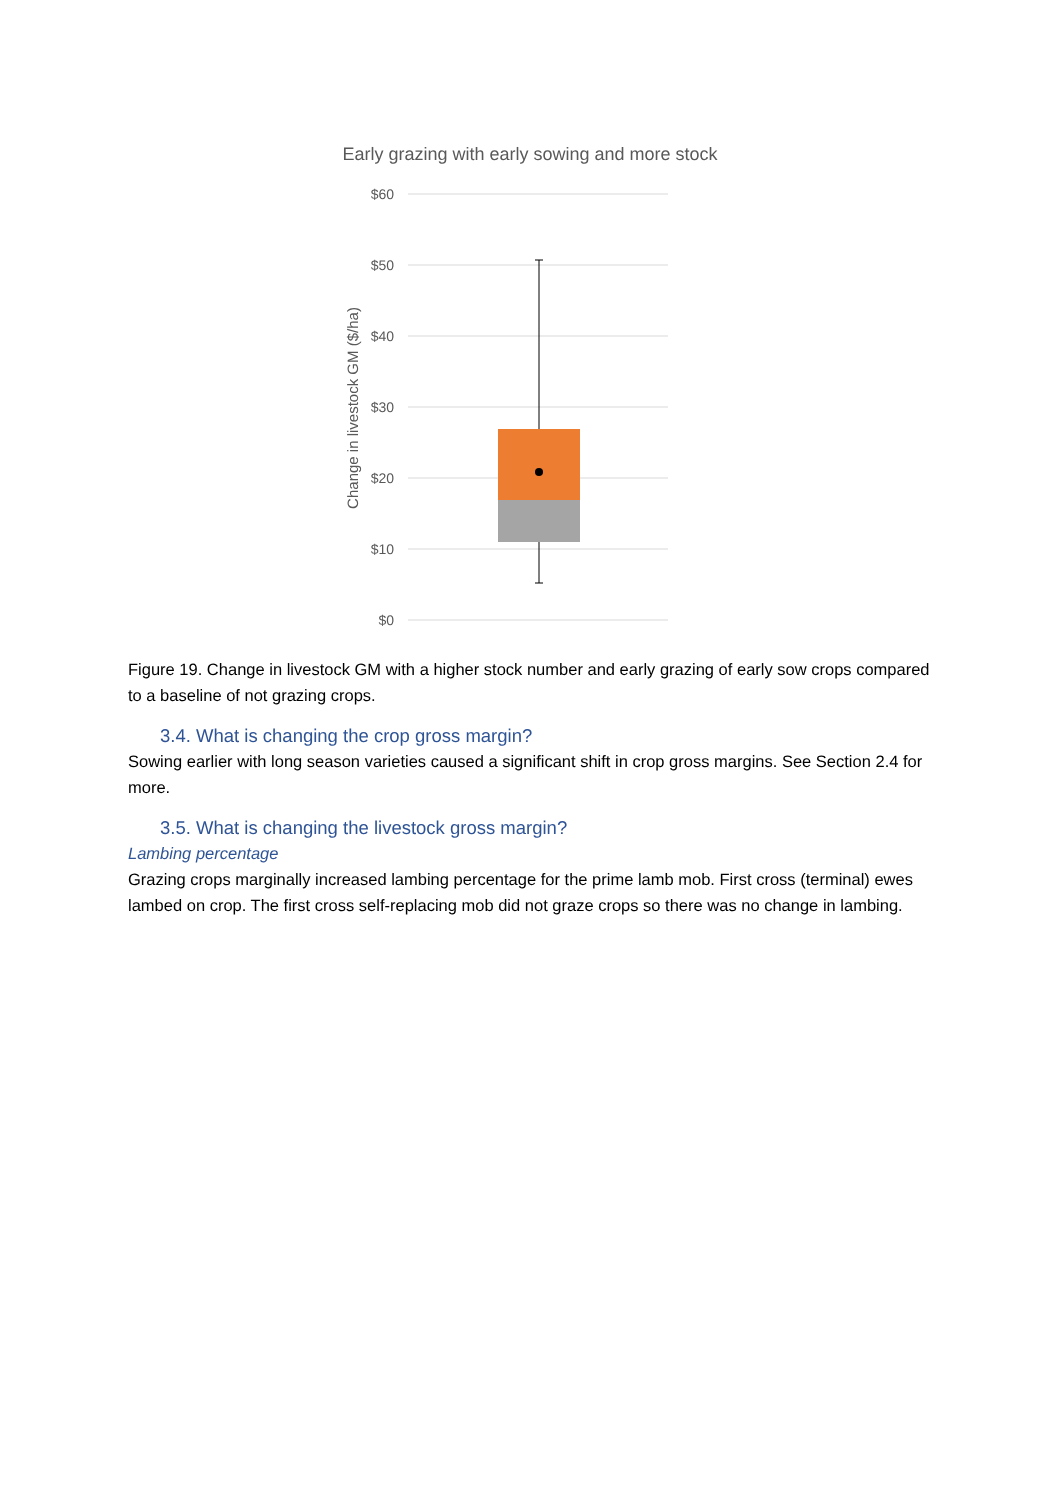Early grazing with early sowing and more stock
$60
$50
$40
$30
$20
$10
$0
Change in livestock GM ($/ha)
Figure 19. Change in livestock GM with a higher stock number and early grazing of early sow crops compared to a baseline of not grazing crops.
3.4. What is changing the crop gross margin?
Sowing earlier with long season varieties caused a significant shift in crop gross margins. See Section 2.4 for more.
3.5. What is changing the livestock gross margin?
Lambing percentage
Grazing crops marginally increased lambing percentage for the prime lamb mob. First cross (terminal) ewes lambed on crop. The first cross self-replacing mob did not graze crops so there was no change in lambing.